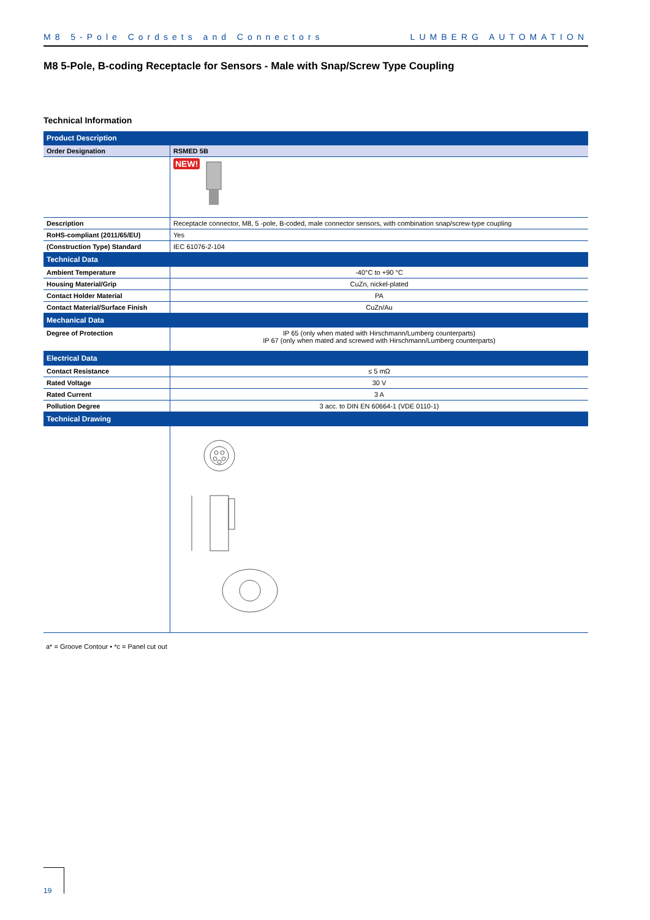M8 5-Pole Cordsets and Connectors LUMBERG AUTOMATION
M8 5-Pole, B-coding Receptacle for Sensors - Male with Snap/Screw Type Coupling
Technical Information
| Product Description | |
| --- | --- |
| Order Designation | RSMED 5B |
| | NEW! |
| Description | Receptacle connector, M8, 5 -pole, B-coded, male connector sensors, with combination snap/screw-type coupling |
| RoHS-compliant (2011/65/EU) | Yes |
| (Construction Type) Standard | IEC 61076-2-104 |
| Technical Data | |
| Ambient Temperature | -40°C to +90 °C |
| Housing Material/Grip | CuZn, nickel-plated |
| Contact Holder Material | PA |
| Contact Material/Surface Finish | CuZn/Au |
| Mechanical Data | |
| Degree of Protection | IP 65 (only when mated with Hirschmann/Lumberg counterparts) IP 67 (only when mated and screwed with Hirschmann/Lumberg counterparts) |
| Electrical Data | |
| Contact Resistance | ≤ 5 mΩ |
| Rated Voltage | 30 V |
| Rated Current | 3 A |
| Pollution Degree | 3 acc. to DIN EN 60664-1 (VDE 0110-1) |
| Technical Drawing | |
a* = Groove Contour • *c = Panel cut out
19